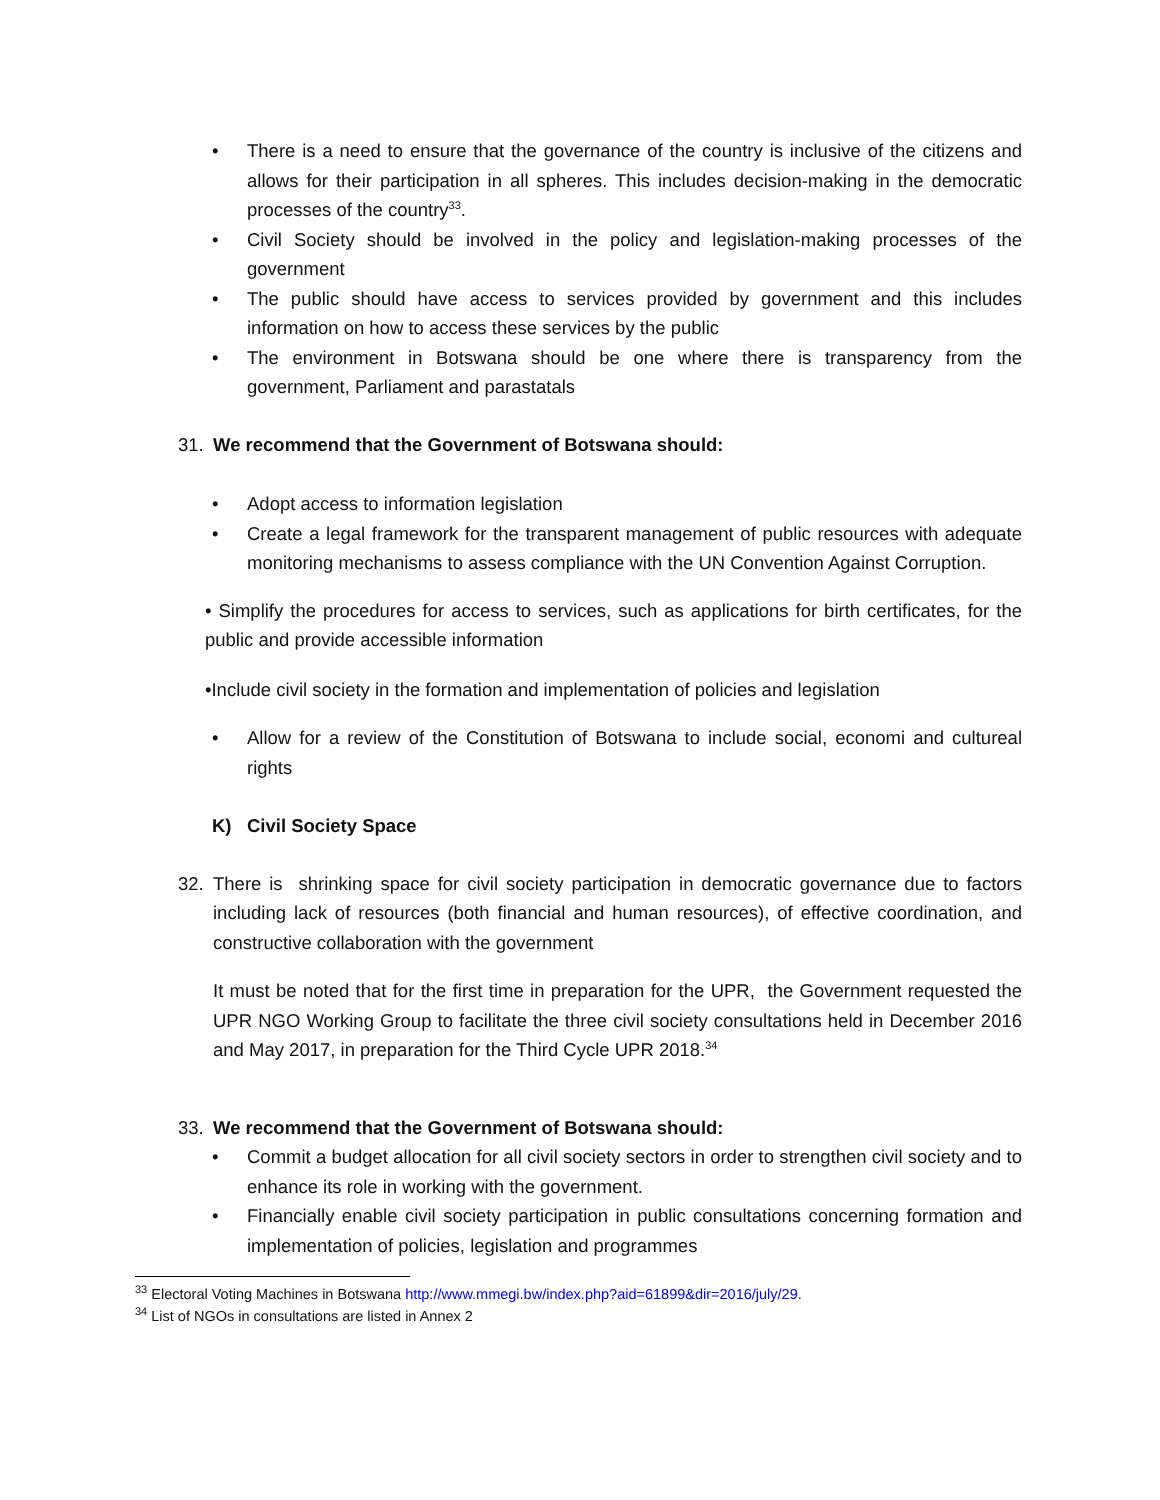• There is a need to ensure that the governance of the country is inclusive of the citizens and allows for their participation in all spheres. This includes decision-making in the democratic processes of the country<sup>33</sup>.
• Civil Society should be involved in the policy and legislation-making processes of the government
• The public should have access to services provided by government and this includes information on how to access these services by the public
• The environment in Botswana should be one where there is transparency from the government, Parliament and parastatals
31. We recommend that the Government of Botswana should:
• Adopt access to information legislation
• Create a legal framework for the transparent management of public resources with adequate monitoring mechanisms to assess compliance with the UN Convention Against Corruption.
• Simplify the procedures for access to services, such as applications for birth certificates, for the public and provide accessible information
•Include civil society in the formation and implementation of policies and legislation
• Allow for a review of the Constitution of Botswana to include social, economi and cultureal rights
K) Civil Society Space
32. There is shrinking space for civil society participation in democratic governance due to factors including lack of resources (both financial and human resources), of effective coordination, and constructive collaboration with the government
It must be noted that for the first time in preparation for the UPR, the Government requested the UPR NGO Working Group to facilitate the three civil society consultations held in December 2016 and May 2017, in preparation for the Third Cycle UPR 2018.<sup>34</sup>
33. We recommend that the Government of Botswana should:
• Commit a budget allocation for all civil society sectors in order to strengthen civil society and to enhance its role in working with the government.
• Financially enable civil society participation in public consultations concerning formation and implementation of policies, legislation and programmes
<sup>33</sup> Electoral Voting Machines in Botswana http://www.mmegi.bw/index.php?aid=61899&dir=2016/july/29.
<sup>34</sup> List of NGOs in consultations are listed in Annex 2